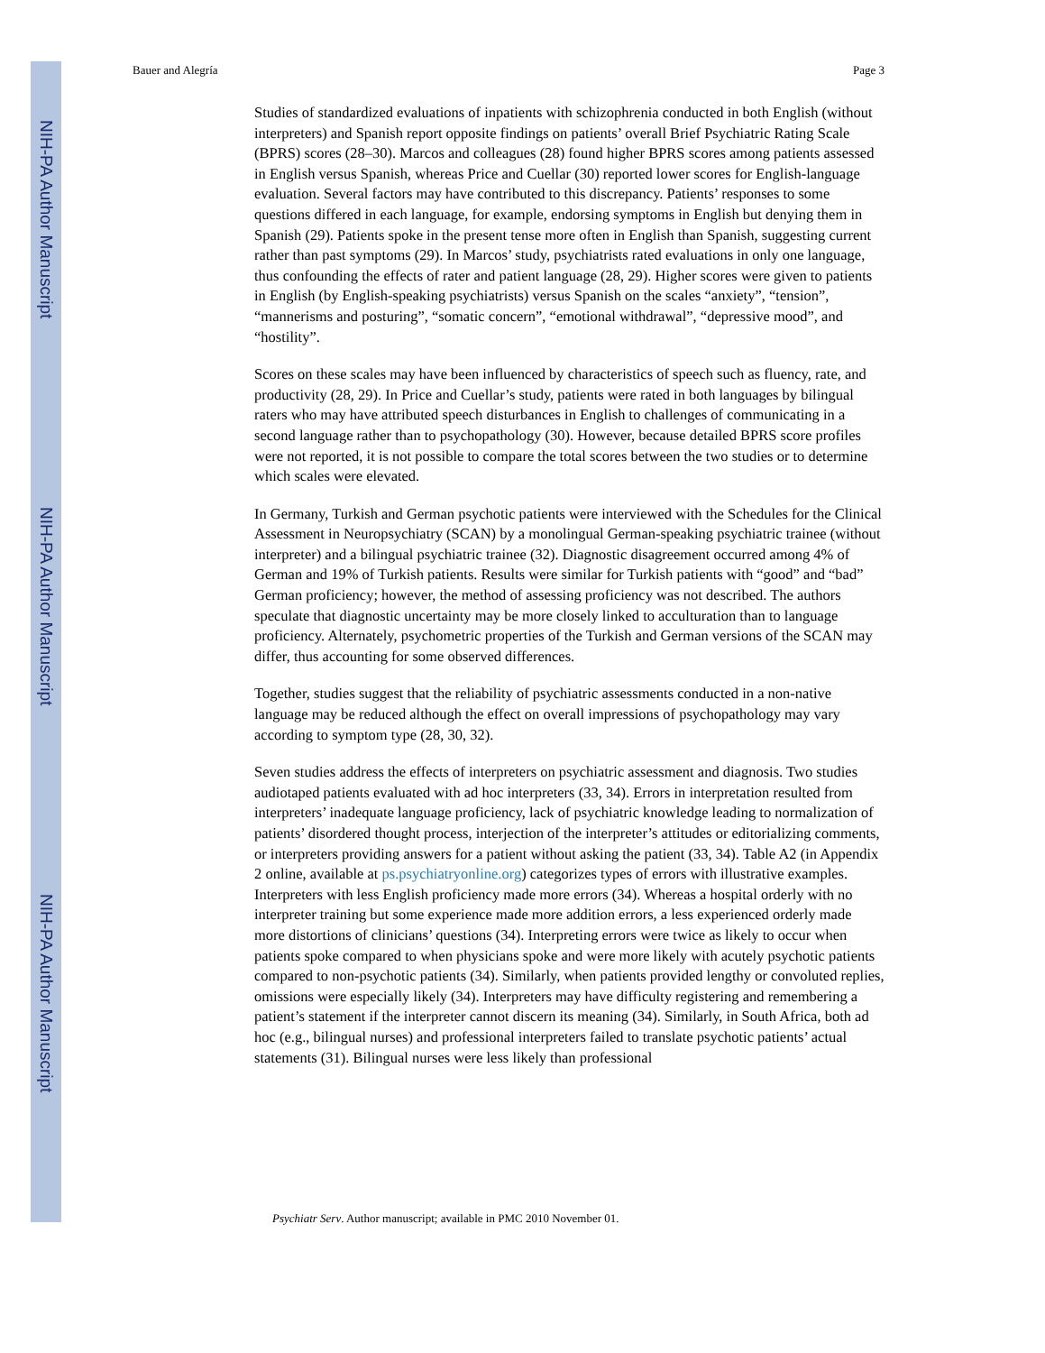NIH-PA Author Manuscript
NIH-PA Author Manuscript
NIH-PA Author Manuscript
Bauer and Alegría Page 3
Studies of standardized evaluations of inpatients with schizophrenia conducted in both English (without interpreters) and Spanish report opposite findings on patients’ overall Brief Psychiatric Rating Scale (BPRS) scores (28–30). Marcos and colleagues (28) found higher BPRS scores among patients assessed in English versus Spanish, whereas Price and Cuellar (30) reported lower scores for English-language evaluation. Several factors may have contributed to this discrepancy. Patients’ responses to some questions differed in each language, for example, endorsing symptoms in English but denying them in Spanish (29). Patients spoke in the present tense more often in English than Spanish, suggesting current rather than past symptoms (29). In Marcos’ study, psychiatrists rated evaluations in only one language, thus confounding the effects of rater and patient language (28, 29). Higher scores were given to patients in English (by English-speaking psychiatrists) versus Spanish on the scales “anxiety”, “tension”, “mannerisms and posturing”, “somatic concern”, “emotional withdrawal”, “depressive mood”, and “hostility”.
Scores on these scales may have been influenced by characteristics of speech such as fluency, rate, and productivity (28, 29). In Price and Cuellar’s study, patients were rated in both languages by bilingual raters who may have attributed speech disturbances in English to challenges of communicating in a second language rather than to psychopathology (30). However, because detailed BPRS score profiles were not reported, it is not possible to compare the total scores between the two studies or to determine which scales were elevated.
In Germany, Turkish and German psychotic patients were interviewed with the Schedules for the Clinical Assessment in Neuropsychiatry (SCAN) by a monolingual German-speaking psychiatric trainee (without interpreter) and a bilingual psychiatric trainee (32). Diagnostic disagreement occurred among 4% of German and 19% of Turkish patients. Results were similar for Turkish patients with “good” and “bad” German proficiency; however, the method of assessing proficiency was not described. The authors speculate that diagnostic uncertainty may be more closely linked to acculturation than to language proficiency. Alternately, psychometric properties of the Turkish and German versions of the SCAN may differ, thus accounting for some observed differences.
Together, studies suggest that the reliability of psychiatric assessments conducted in a non-native language may be reduced although the effect on overall impressions of psychopathology may vary according to symptom type (28, 30, 32).
Seven studies address the effects of interpreters on psychiatric assessment and diagnosis. Two studies audiotaped patients evaluated with ad hoc interpreters (33, 34). Errors in interpretation resulted from interpreters’ inadequate language proficiency, lack of psychiatric knowledge leading to normalization of patients’ disordered thought process, interjection of the interpreter’s attitudes or editorializing comments, or interpreters providing answers for a patient without asking the patient (33, 34). Table A2 (in Appendix 2 online, available at ps.psychiatryonline.org) categorizes types of errors with illustrative examples. Interpreters with less English proficiency made more errors (34). Whereas a hospital orderly with no interpreter training but some experience made more addition errors, a less experienced orderly made more distortions of clinicians’ questions (34). Interpreting errors were twice as likely to occur when patients spoke compared to when physicians spoke and were more likely with acutely psychotic patients compared to non-psychotic patients (34). Similarly, when patients provided lengthy or convoluted replies, omissions were especially likely (34). Interpreters may have difficulty registering and remembering a patient’s statement if the interpreter cannot discern its meaning (34). Similarly, in South Africa, both ad hoc (e.g., bilingual nurses) and professional interpreters failed to translate psychotic patients’ actual statements (31). Bilingual nurses were less likely than professional
Psychiatr Serv. Author manuscript; available in PMC 2010 November 01.